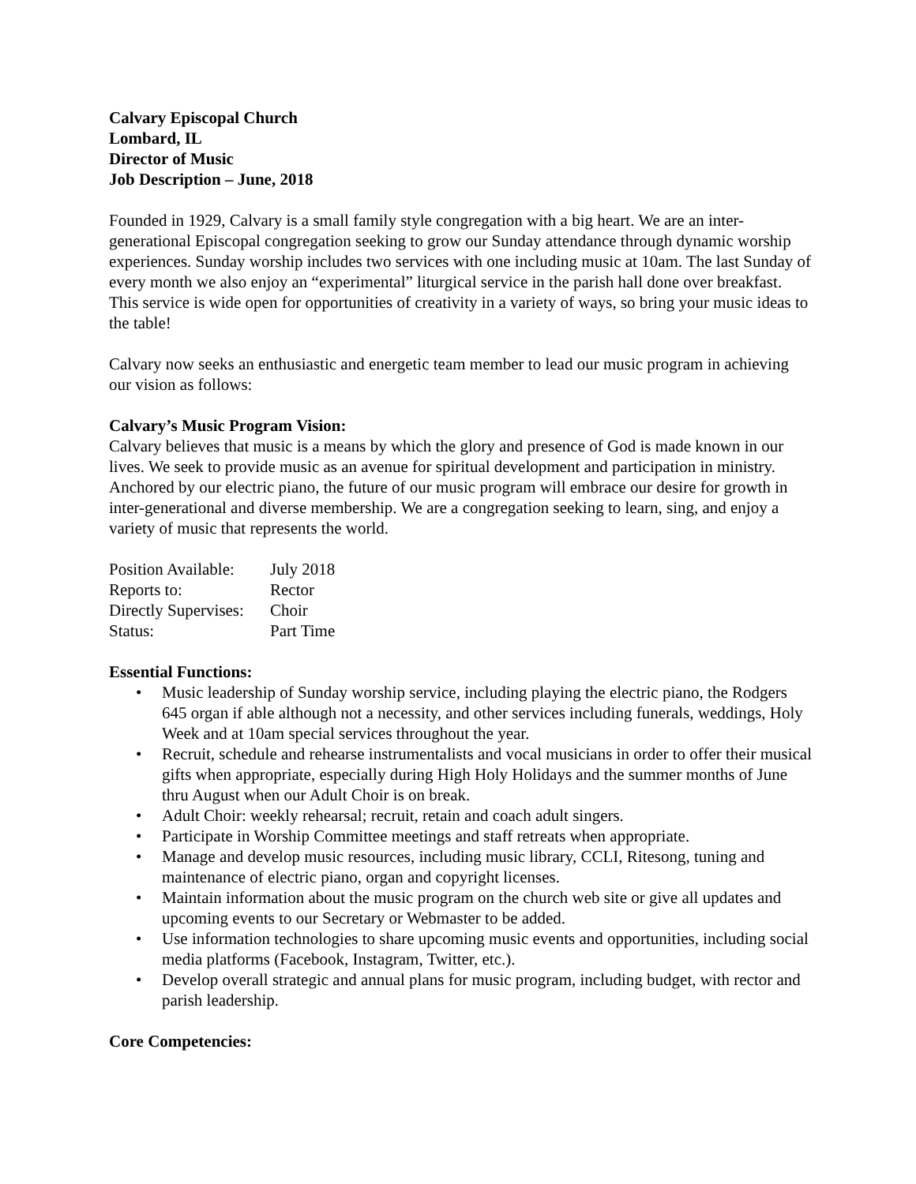Calvary Episcopal Church
Lombard, IL
Director of Music
Job Description – June, 2018
Founded in 1929, Calvary is a small family style congregation with a big heart. We are an inter-generational Episcopal congregation seeking to grow our Sunday attendance through dynamic worship experiences. Sunday worship includes two services with one including music at 10am. The last Sunday of every month we also enjoy an “experimental” liturgical service in the parish hall done over breakfast. This service is wide open for opportunities of creativity in a variety of ways, so bring your music ideas to the table!
Calvary now seeks an enthusiastic and energetic team member to lead our music program in achieving our vision as follows:
Calvary’s Music Program Vision:
Calvary believes that music is a means by which the glory and presence of God is made known in our lives. We seek to provide music as an avenue for spiritual development and participation in ministry. Anchored by our electric piano, the future of our music program will embrace our desire for growth in inter-generational and diverse membership. We are a congregation seeking to learn, sing, and enjoy a variety of music that represents the world.
| Position Available: | July 2018 |
| Reports to: | Rector |
| Directly Supervises: | Choir |
| Status: | Part Time |
Essential Functions:
• Music leadership of Sunday worship service, including playing the electric piano, the Rodgers 645 organ if able although not a necessity, and other services including funerals, weddings, Holy Week and at 10am special services throughout the year.
• Recruit, schedule and rehearse instrumentalists and vocal musicians in order to offer their musical gifts when appropriate, especially during High Holy Holidays and the summer months of June thru August when our Adult Choir is on break.
• Adult Choir: weekly rehearsal; recruit, retain and coach adult singers.
• Participate in Worship Committee meetings and staff retreats when appropriate.
• Manage and develop music resources, including music library, CCLI, Ritesong, tuning and maintenance of electric piano, organ and copyright licenses.
• Maintain information about the music program on the church web site or give all updates and upcoming events to our Secretary or Webmaster to be added.
• Use information technologies to share upcoming music events and opportunities, including social media platforms (Facebook, Instagram, Twitter, etc.).
• Develop overall strategic and annual plans for music program, including budget, with rector and parish leadership.
Core Competencies: